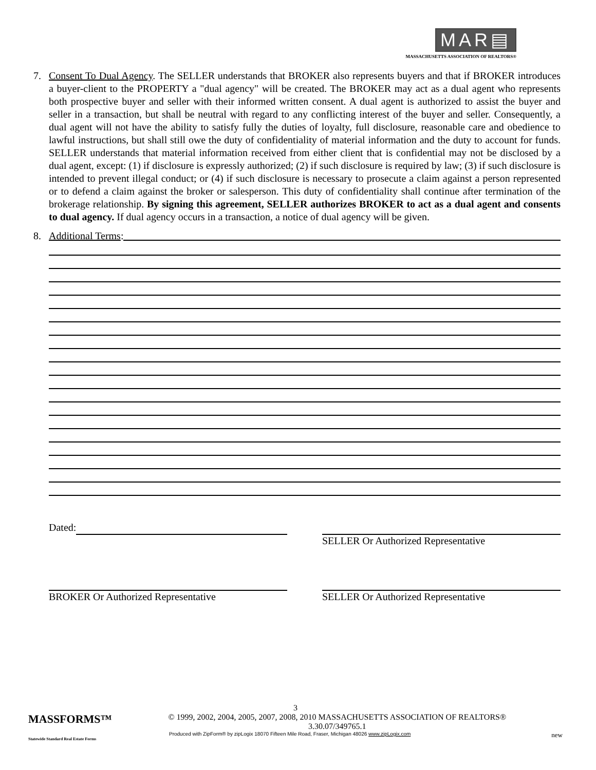MAR▤
MASSACHUSETTS ASSOCIATION OF REALTORS®
7. Consent To Dual Agency. The SELLER understands that BROKER also represents buyers and that if BROKER introduces a buyer-client to the PROPERTY a "dual agency" will be created. The BROKER may act as a dual agent who represents both prospective buyer and seller with their informed written consent. A dual agent is authorized to assist the buyer and seller in a transaction, but shall be neutral with regard to any conflicting interest of the buyer and seller. Consequently, a dual agent will not have the ability to satisfy fully the duties of loyalty, full disclosure, reasonable care and obedience to lawful instructions, but shall still owe the duty of confidentiality of material information and the duty to account for funds. SELLER understands that material information received from either client that is confidential may not be disclosed by a dual agent, except: (1) if disclosure is expressly authorized; (2) if such disclosure is required by law; (3) if such disclosure is intended to prevent illegal conduct; or (4) if such disclosure is necessary to prosecute a claim against a person represented or to defend a claim against the broker or salesperson. This duty of confidentiality shall continue after termination of the brokerage relationship. By signing this agreement, SELLER authorizes BROKER to act as a dual agent and consents to dual agency. If dual agency occurs in a transaction, a notice of dual agency will be given.
8. Additional Terms:
Dated: SELLER Or Authorized Representative
BROKER Or Authorized Representative SELLER Or Authorized Representative
3
MASSFORMS™ © 1999, 2002, 2004, 2005, 2007, 2008, 2010 MASSACHUSETTS ASSOCIATION OF REALTORS®
3.30.07/349765.1
Produced with ZipForm® by zipLogix 18070 Fifteen Mile Road, Fraser, Michigan 48026 www.zipLogix.com new
Statewide Standard Real Estate Forms